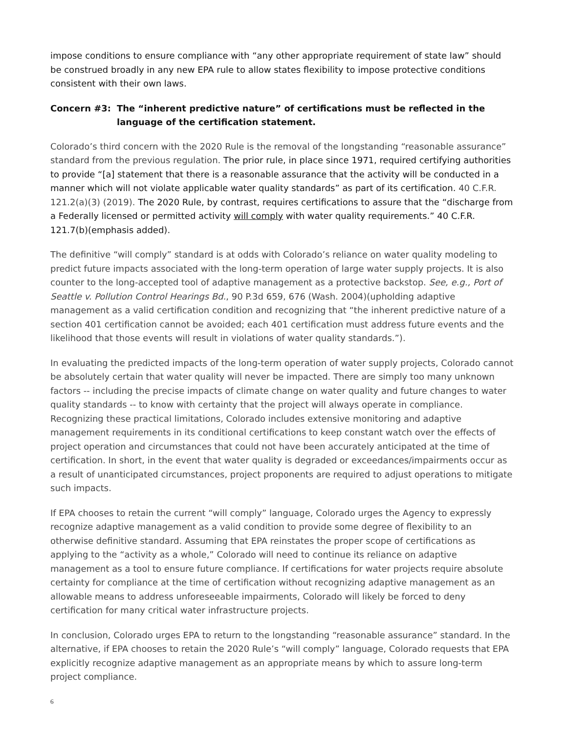impose conditions to ensure compliance with “any other appropriate requirement of state law” should be construed broadly in any new EPA rule to allow states flexibility to impose protective conditions consistent with their own laws.
Concern #3: The “inherent predictive nature” of certifications must be reflected in the language of the certification statement.
Colorado’s third concern with the 2020 Rule is the removal of the longstanding “reasonable assurance” standard from the previous regulation. The prior rule, in place since 1971, required certifying authorities to provide “[a] statement that there is a reasonable assurance that the activity will be conducted in a manner which will not violate applicable water quality standards” as part of its certification. 40 C.F.R. 121.2(a)(3) (2019). The 2020 Rule, by contrast, requires certifications to assure that the “discharge from a Federally licensed or permitted activity will comply with water quality requirements.” 40 C.F.R. 121.7(b)(emphasis added).
The definitive “will comply” standard is at odds with Colorado’s reliance on water quality modeling to predict future impacts associated with the long-term operation of large water supply projects. It is also counter to the long-accepted tool of adaptive management as a protective backstop. See, e.g., Port of Seattle v. Pollution Control Hearings Bd., 90 P.3d 659, 676 (Wash. 2004)(upholding adaptive management as a valid certification condition and recognizing that “the inherent predictive nature of a section 401 certification cannot be avoided; each 401 certification must address future events and the likelihood that those events will result in violations of water quality standards.”).
In evaluating the predicted impacts of the long-term operation of water supply projects, Colorado cannot be absolutely certain that water quality will never be impacted. There are simply too many unknown factors -- including the precise impacts of climate change on water quality and future changes to water quality standards -- to know with certainty that the project will always operate in compliance. Recognizing these practical limitations, Colorado includes extensive monitoring and adaptive management requirements in its conditional certifications to keep constant watch over the effects of project operation and circumstances that could not have been accurately anticipated at the time of certification. In short, in the event that water quality is degraded or exceedances/impairments occur as a result of unanticipated circumstances, project proponents are required to adjust operations to mitigate such impacts.
If EPA chooses to retain the current “will comply” language, Colorado urges the Agency to expressly recognize adaptive management as a valid condition to provide some degree of flexibility to an otherwise definitive standard. Assuming that EPA reinstates the proper scope of certifications as applying to the “activity as a whole,” Colorado will need to continue its reliance on adaptive management as a tool to ensure future compliance. If certifications for water projects require absolute certainty for compliance at the time of certification without recognizing adaptive management as an allowable means to address unforeseeable impairments, Colorado will likely be forced to deny certification for many critical water infrastructure projects.
In conclusion, Colorado urges EPA to return to the longstanding “reasonable assurance” standard. In the alternative, if EPA chooses to retain the 2020 Rule’s “will comply” language, Colorado requests that EPA explicitly recognize adaptive management as an appropriate means by which to assure long-term project compliance.
6